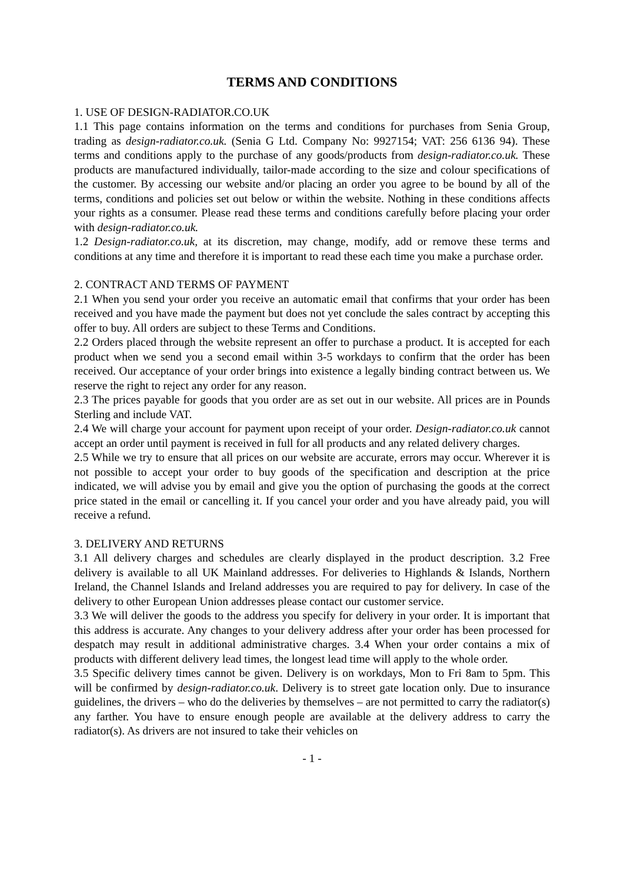TERMS AND CONDITIONS
1. USE OF DESIGN-RADIATOR.CO.UK
1.1 This page contains information on the terms and conditions for purchases from Senia Group, trading as design-radiator.co.uk. (Senia G Ltd. Company No: 9927154; VAT: 256 6136 94). These terms and conditions apply to the purchase of any goods/products from design-radiator.co.uk. These products are manufactured individually, tailor-made according to the size and colour specifications of the customer. By accessing our website and/or placing an order you agree to be bound by all of the terms, conditions and policies set out below or within the website. Nothing in these conditions affects your rights as a consumer. Please read these terms and conditions carefully before placing your order with design-radiator.co.uk.
1.2 Design-radiator.co.uk, at its discretion, may change, modify, add or remove these terms and conditions at any time and therefore it is important to read these each time you make a purchase order.
2. CONTRACT AND TERMS OF PAYMENT
2.1 When you send your order you receive an automatic email that confirms that your order has been received and you have made the payment but does not yet conclude the sales contract by accepting this offer to buy. All orders are subject to these Terms and Conditions.
2.2 Orders placed through the website represent an offer to purchase a product. It is accepted for each product when we send you a second email within 3-5 workdays to confirm that the order has been received. Our acceptance of your order brings into existence a legally binding contract between us. We reserve the right to reject any order for any reason.
2.3 The prices payable for goods that you order are as set out in our website. All prices are in Pounds Sterling and include VAT.
2.4 We will charge your account for payment upon receipt of your order. Design-radiator.co.uk cannot accept an order until payment is received in full for all products and any related delivery charges.
2.5 While we try to ensure that all prices on our website are accurate, errors may occur. Wherever it is not possible to accept your order to buy goods of the specification and description at the price indicated, we will advise you by email and give you the option of purchasing the goods at the correct price stated in the email or cancelling it. If you cancel your order and you have already paid, you will receive a refund.
3. DELIVERY AND RETURNS
3.1 All delivery charges and schedules are clearly displayed in the product description. 3.2 Free delivery is available to all UK Mainland addresses. For deliveries to Highlands & Islands, Northern Ireland, the Channel Islands and Ireland addresses you are required to pay for delivery. In case of the delivery to other European Union addresses please contact our customer service.
3.3 We will deliver the goods to the address you specify for delivery in your order. It is important that this address is accurate. Any changes to your delivery address after your order has been processed for despatch may result in additional administrative charges. 3.4 When your order contains a mix of products with different delivery lead times, the longest lead time will apply to the whole order.
3.5 Specific delivery times cannot be given. Delivery is on workdays, Mon to Fri 8am to 5pm. This will be confirmed by design-radiator.co.uk. Delivery is to street gate location only. Due to insurance guidelines, the drivers – who do the deliveries by themselves – are not permitted to carry the radiator(s) any farther. You have to ensure enough people are available at the delivery address to carry the radiator(s). As drivers are not insured to take their vehicles on
- 1 -